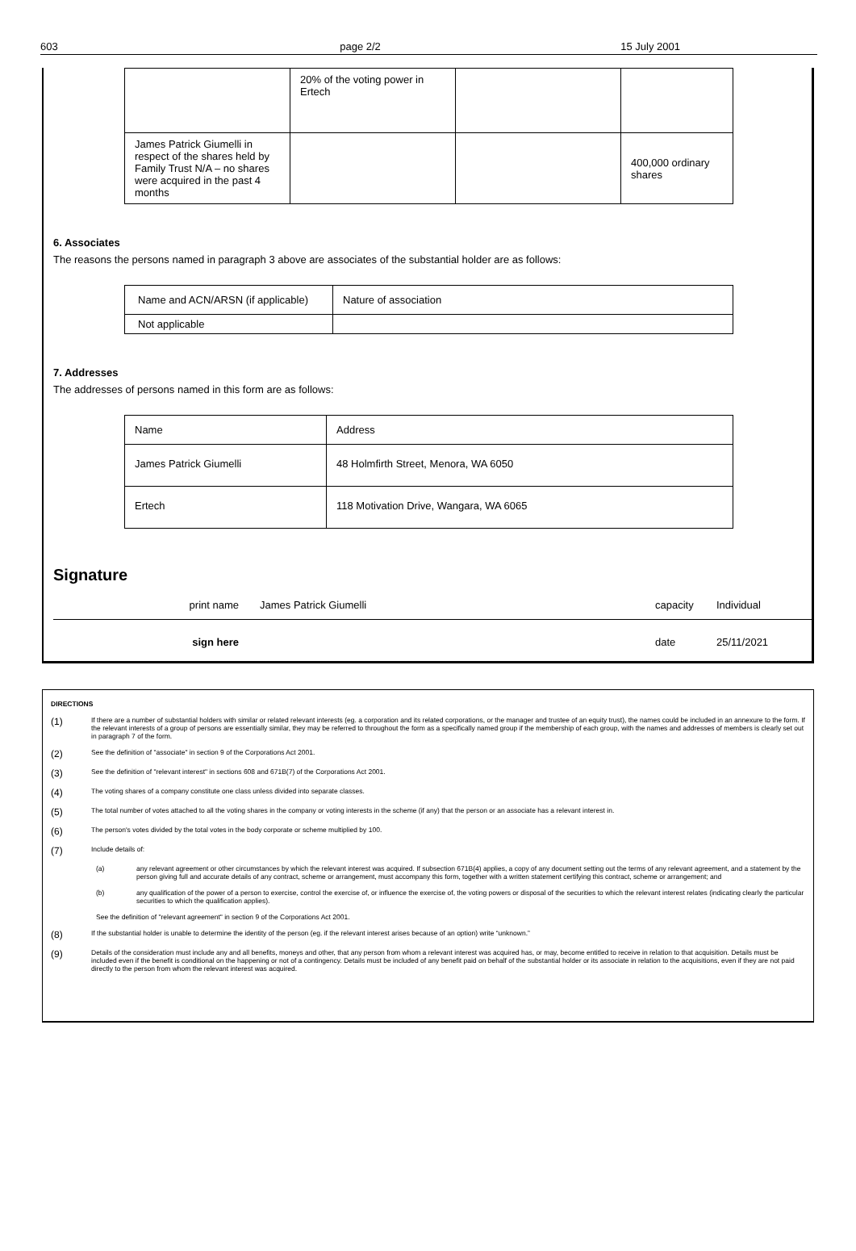603 page 2/2 15 July 2001
| | 20% of the voting power in Ertech | | |
| James Patrick Giumelli in respect of the shares held by Family Trust N/A – no shares were acquired in the past 4 months | | | 400,000 ordinary shares |
6. Associates
The reasons the persons named in paragraph 3 above are associates of the substantial holder are as follows:
| Name and ACN/ARSN (if applicable) | Nature of association |
| Not applicable | |
7. Addresses
The addresses of persons named in this form are as follows:
| Name | Address |
| James Patrick Giumelli | 48 Holmfirth Street, Menora, WA 6050 |
| Ertech | 118 Motivation Drive, Wangara, WA 6065 |
Signature
print name James Patrick Giumelli capacity Individual
sign here date 25/11/2021
DIRECTIONS
(1) If there are a number of substantial holders with similar or related relevant interests (eg. a corporation and its related corporations, or the manager and trustee of an equity trust), the names could be included in an annexure to the form. If the relevant interests of a group of persons are essentially similar, they may be referred to throughout the form as a specifically named group if the membership of each group, with the names and addresses of members is clearly set out in paragraph 7 of the form.
(2) See the definition of "associate" in section 9 of the Corporations Act 2001.
(3) See the definition of "relevant interest" in sections 608 and 671B(7) of the Corporations Act 2001.
(4) The voting shares of a company constitute one class unless divided into separate classes.
(5) The total number of votes attached to all the voting shares in the company or voting interests in the scheme (if any) that the person or an associate has a relevant interest in.
(6) The person's votes divided by the total votes in the body corporate or scheme multiplied by 100.
(7) Include details of:
(a) any relevant agreement or other circumstances by which the relevant interest was acquired. If subsection 671B(4) applies, a copy of any document setting out the terms of any relevant agreement, and a statement by the person giving full and accurate details of any contract, scheme or arrangement, must accompany this form, together with a written statement certifying this contract, scheme or arrangement; and
(b) any qualification of the power of a person to exercise, control the exercise of, or influence the exercise of, the voting powers or disposal of the securities to which the relevant interest relates (indicating clearly the particular securities to which the qualification applies).
See the definition of "relevant agreement" in section 9 of the Corporations Act 2001.
(8) If the substantial holder is unable to determine the identity of the person (eg. if the relevant interest arises because of an option) write “unknown.”
(9) Details of the consideration must include any and all benefits, moneys and other, that any person from whom a relevant interest was acquired has, or may, become entitled to receive in relation to that acquisition. Details must be included even if the benefit is conditional on the happening or not of a contingency. Details must be included of any benefit paid on behalf of the substantial holder or its associate in relation to the acquisitions, even if they are not paid directly to the person from whom the relevant interest was acquired.